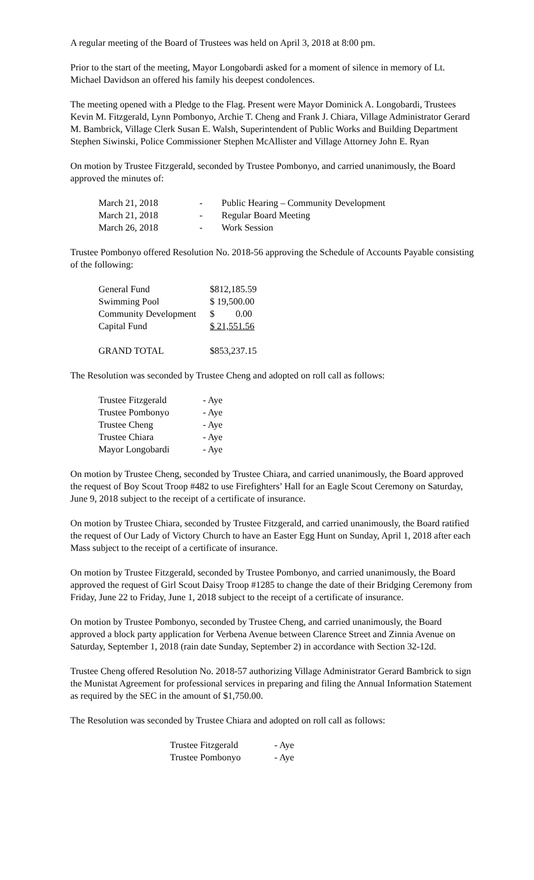A regular meeting of the Board of Trustees was held on April 3, 2018 at 8:00 pm.
Prior to the start of the meeting, Mayor Longobardi asked for a moment of silence in memory of Lt. Michael Davidson an offered his family his deepest condolences.
The meeting opened with a Pledge to the Flag. Present were Mayor Dominick A. Longobardi, Trustees Kevin M. Fitzgerald, Lynn Pombonyo, Archie T. Cheng and Frank J. Chiara, Village Administrator Gerard M. Bambrick, Village Clerk Susan E. Walsh, Superintendent of Public Works and Building Department Stephen Siwinski, Police Commissioner Stephen McAllister and Village Attorney John E. Ryan
On motion by Trustee Fitzgerald, seconded by Trustee Pombonyo, and carried unanimously, the Board approved the minutes of:
| March 21, 2018 | - | Public Hearing – Community Development |
| March 21, 2018 | - | Regular Board Meeting |
| March 26, 2018 | - | Work Session |
Trustee Pombonyo offered Resolution No. 2018-56 approving the Schedule of Accounts Payable consisting of the following:
| General Fund | $812,185.59 |
| Swimming Pool | $ 19,500.00 |
| Community Development | $ 0.00 |
| Capital Fund | $ 21,551.56 |
| GRAND TOTAL | $853,237.15 |
The Resolution was seconded by Trustee Cheng and adopted on roll call as follows:
| Trustee Fitzgerald | - Aye |
| Trustee Pombonyo | - Aye |
| Trustee Cheng | - Aye |
| Trustee Chiara | - Aye |
| Mayor Longobardi | - Aye |
On motion by Trustee Cheng, seconded by Trustee Chiara, and carried unanimously, the Board approved the request of Boy Scout Troop #482 to use Firefighters’ Hall for an Eagle Scout Ceremony on Saturday, June 9, 2018 subject to the receipt of a certificate of insurance.
On motion by Trustee Chiara, seconded by Trustee Fitzgerald, and carried unanimously, the Board ratified the request of Our Lady of Victory Church to have an Easter Egg Hunt on Sunday, April 1, 2018 after each Mass subject to the receipt of a certificate of insurance.
On motion by Trustee Fitzgerald, seconded by Trustee Pombonyo, and carried unanimously, the Board approved the request of Girl Scout Daisy Troop #1285 to change the date of their Bridging Ceremony from Friday, June 22 to Friday, June 1, 2018 subject to the receipt of a certificate of insurance.
On motion by Trustee Pombonyo, seconded by Trustee Cheng, and carried unanimously, the Board approved a block party application for Verbena Avenue between Clarence Street and Zinnia Avenue on Saturday, September 1, 2018 (rain date Sunday, September 2) in accordance with Section 32-12d.
Trustee Cheng offered Resolution No. 2018-57 authorizing Village Administrator Gerard Bambrick to sign the Munistat Agreement for professional services in preparing and filing the Annual Information Statement as required by the SEC in the amount of $1,750.00.
The Resolution was seconded by Trustee Chiara and adopted on roll call as follows:
| Trustee Fitzgerald | - Aye |
| Trustee Pombonyo | - Aye |